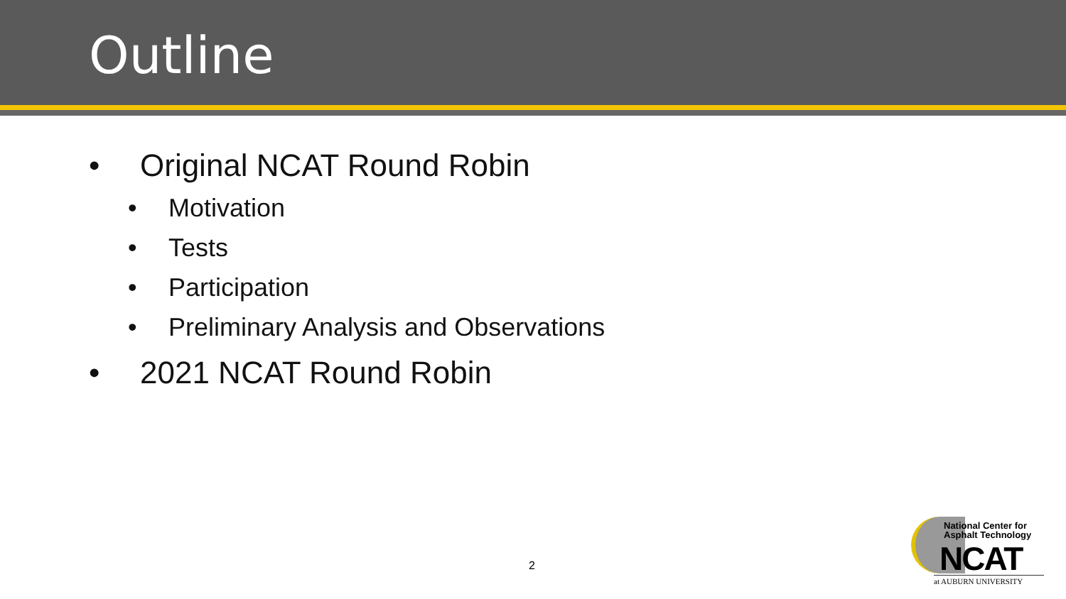Outline
• Original NCAT Round Robin
• Motivation
• Tests
• Participation
• Preliminary Analysis and Observations
• 2021 NCAT Round Robin
2
National Center for
Asphalt Technology
NCAT
at AUBURN UNIVERSITY